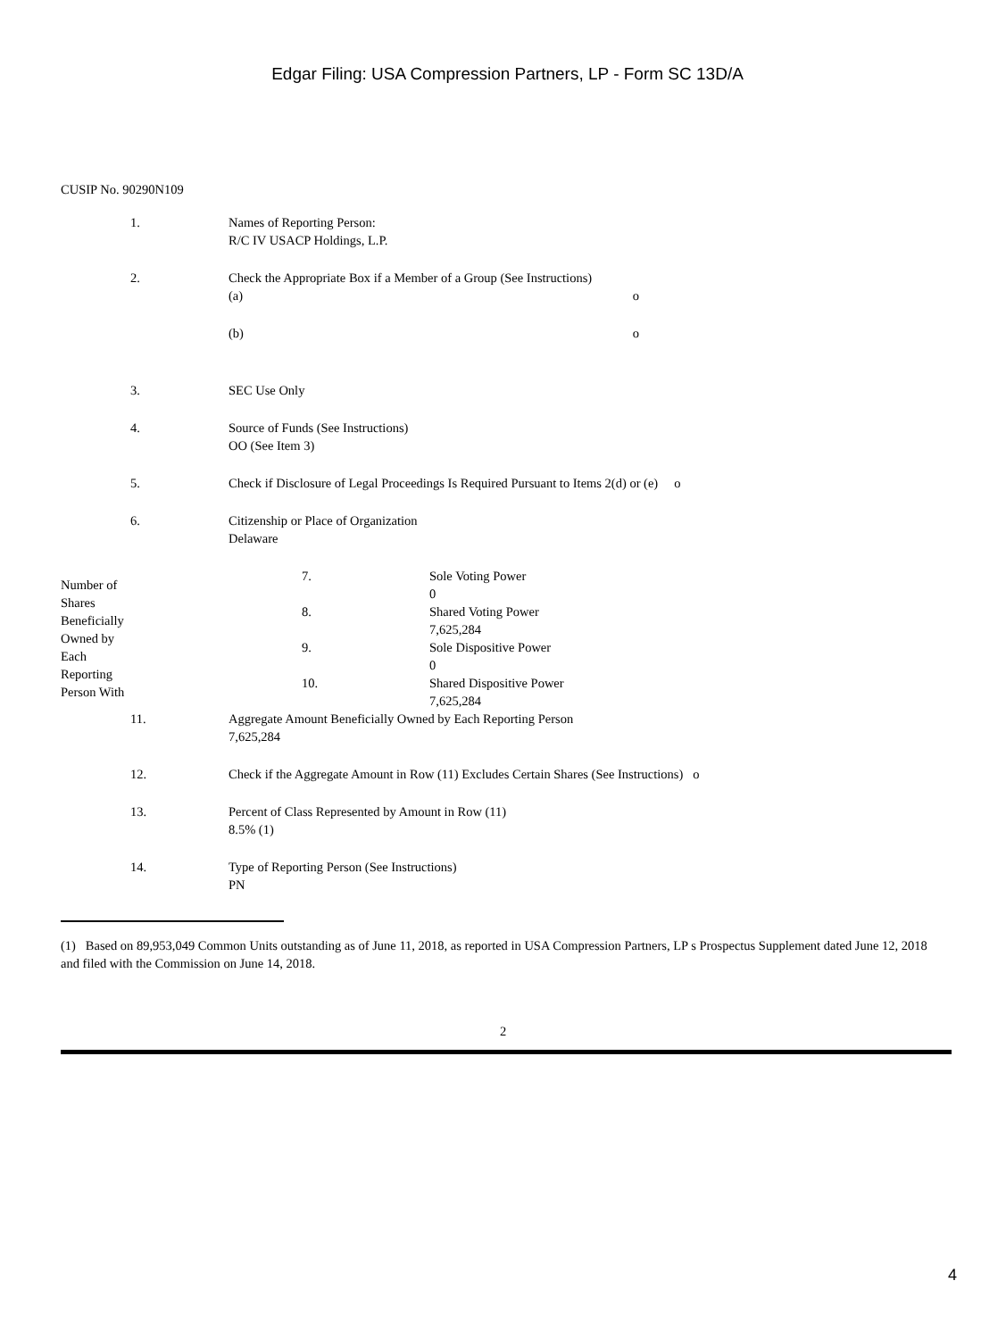Edgar Filing: USA Compression Partners, LP - Form SC 13D/A
CUSIP No. 90290N109
| 1. | Names of Reporting Person: R/C IV USACP Holdings, L.P. |
| 2. | Check the Appropriate Box if a Member of a Group (See Instructions) / (a) / o / / (b) / o / |
| 3. | SEC Use Only |
| 4. | Source of Funds (See Instructions) OO (See Item 3) |
| 5. | Check if Disclosure of Legal Proceedings Is Required Pursuant to Items 2(d) or (e) o |
| 6. | Citizenship or Place of Organization Delaware |
| Number of Shares Beneficially Owned by Each Reporting Person With | 7. | Sole Voting Power 0 |
| | 8. | Shared Voting Power 7,625,284 |
| | 9. | Sole Dispositive Power 0 |
| | 10. | Shared Dispositive Power 7,625,284 |
| 11. | Aggregate Amount Beneficially Owned by Each Reporting Person 7,625,284 |
| 12. | Check if the Aggregate Amount in Row (11) Excludes Certain Shares (See Instructions) o |
| 13. | Percent of Class Represented by Amount in Row (11) 8.5% (1) |
| 14. | Type of Reporting Person (See Instructions) PN |
(1) Based on 89,953,049 Common Units outstanding as of June 11, 2018, as reported in USA Compression Partners, LP s Prospectus Supplement dated June 12, 2018 and filed with the Commission on June 14, 2018.
2
4